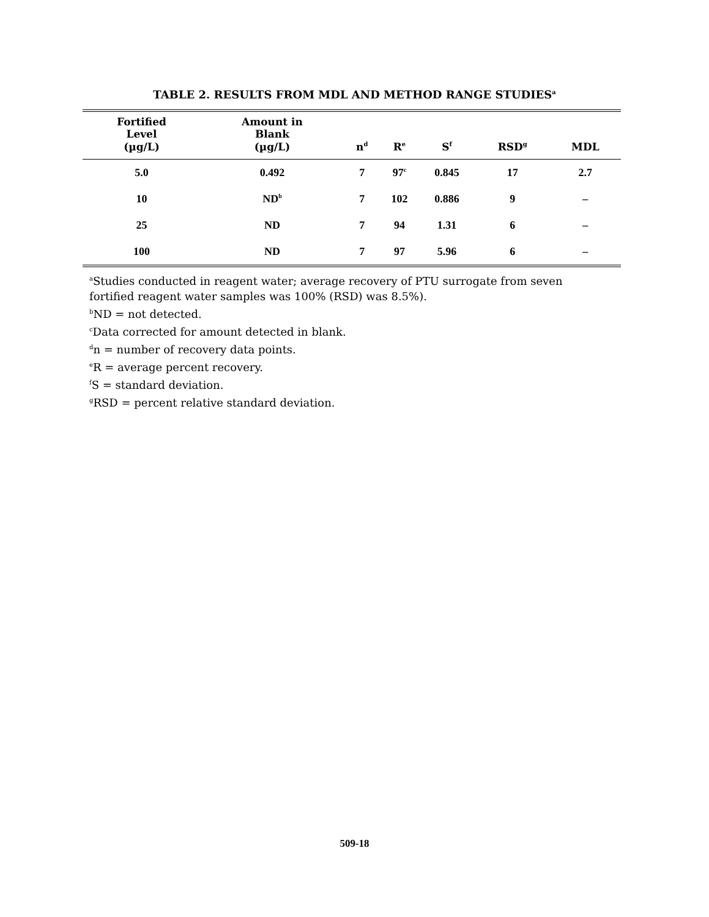TABLE 2. RESULTS FROM MDL AND METHOD RANGE STUDIES<sup>a</sup>
| Fortified Level (µg/L) | Amount in Blank (µg/L) | n<sup>d</sup> | R<sup>e</sup> | S<sup>f</sup> | RSD<sup>g</sup> | MDL |
| --- | --- | --- | --- | --- | --- | --- |
| 5.0 | 0.492 | 7 | 97<sup>c</sup> | 0.845 | 17 | 2.7 |
| 10 | ND<sup>b</sup> | 7 | 102 | 0.886 | 9 | – |
| 25 | ND | 7 | 94 | 1.31 | 6 | – |
| 100 | ND | 7 | 97 | 5.96 | 6 | – |
<sup>a</sup> Studies conducted in reagent water; average recovery of PTU surrogate from seven fortified reagent water samples was 100% (RSD) was 8.5%).
<sup>b</sup> ND = not detected.
<sup>c</sup> Data corrected for amount detected in blank.
<sup>d</sup> n = number of recovery data points.
<sup>e</sup> R = average percent recovery.
<sup>f</sup> S = standard deviation.
<sup>g</sup> RSD = percent relative standard deviation.
509-18